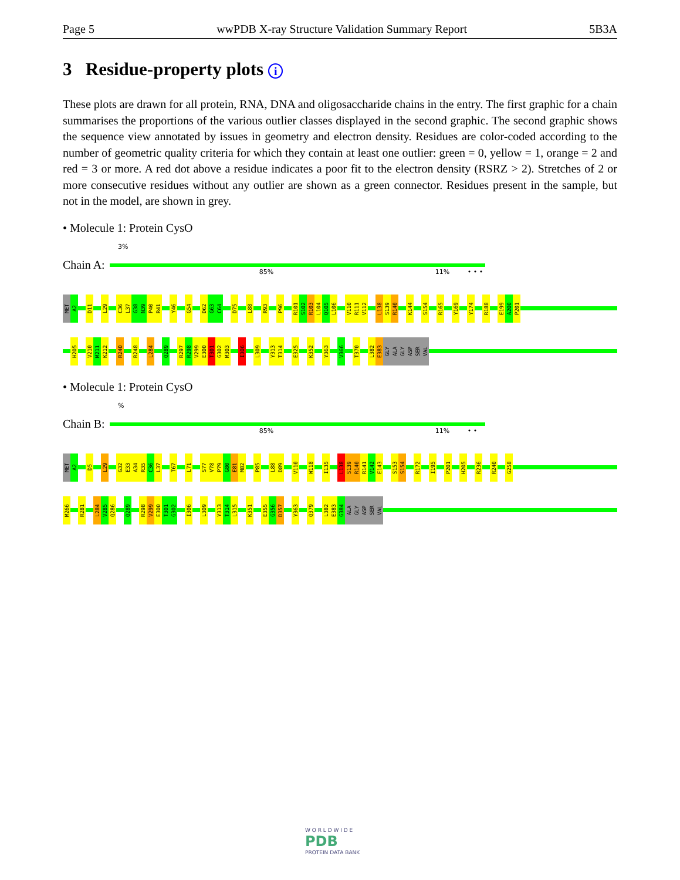Page 5 wwPDB X-ray Structure Validation Summary Report 5B3A
3 Residue-property plots i
These plots are drawn for all protein, RNA, DNA and oligosaccharide chains in the entry. The first graphic for a chain summarises the proportions of the various outlier classes displayed in the second graphic. The second graphic shows the sequence view annotated by issues in geometry and electron density. Residues are color-coded according to the number of geometric quality criteria for which they contain at least one outlier: green = 0, yellow = 1, orange = 2 and red = 3 or more. A red dot above a residue indicates a poor fit to the electron density (RSRZ > 2). Stretches of 2 or more consecutive residues without any outlier are shown as a green connector. Residues present in the sample, but not in the model, are shown in grey.
• Molecule 1: Protein CysO
3%
Chain A:
85% 11% • • •
MET
A2
D11
L29
C36
L37
G38
N39
P40
R41
Y46
G54
D62
G63
C64
D75
L88
R93
P96
R101
S102
R103
L104
Q105
L106
V110
R111
V112
L138
S139
R140
K144
S154
R165
Y169
Y174
R188
E199
A200
P201
H205
V210
M211
K212
R240
R248
L284
Q289
R297
R298
V299
E300
T301
G302
M303
I306
L309
Y313
T314
E325
K352
Y363
V366
T370
L382
E383
GLY
ALA
GLY
ASP
SER
VAL
• Molecule 1: Protein CysO
%
Chain B:
85% 11% • •
MET
A2
D5
L29
G32
E33
A34
R35
C36
L37
T67
L71
S77
V78
P79
G80
E81
M82
P85
L88
D89
V110
W118
I135
L138
S139
R140
R141
V142
E143
S153
S154
R172
I195
P201
H205
R236
R240
G258
M266
R281
L284
V285
Q286
Q289
R298
V299
E300
T301
G302
I306
L309
Y313
T314
L315
K351
E355
G356
D357
Y363
Q379
L382
E383
G384
ALA
GLY
ASP
SER
VAL
W O R L D W I D E
PDB
PROTEIN DATA BANK